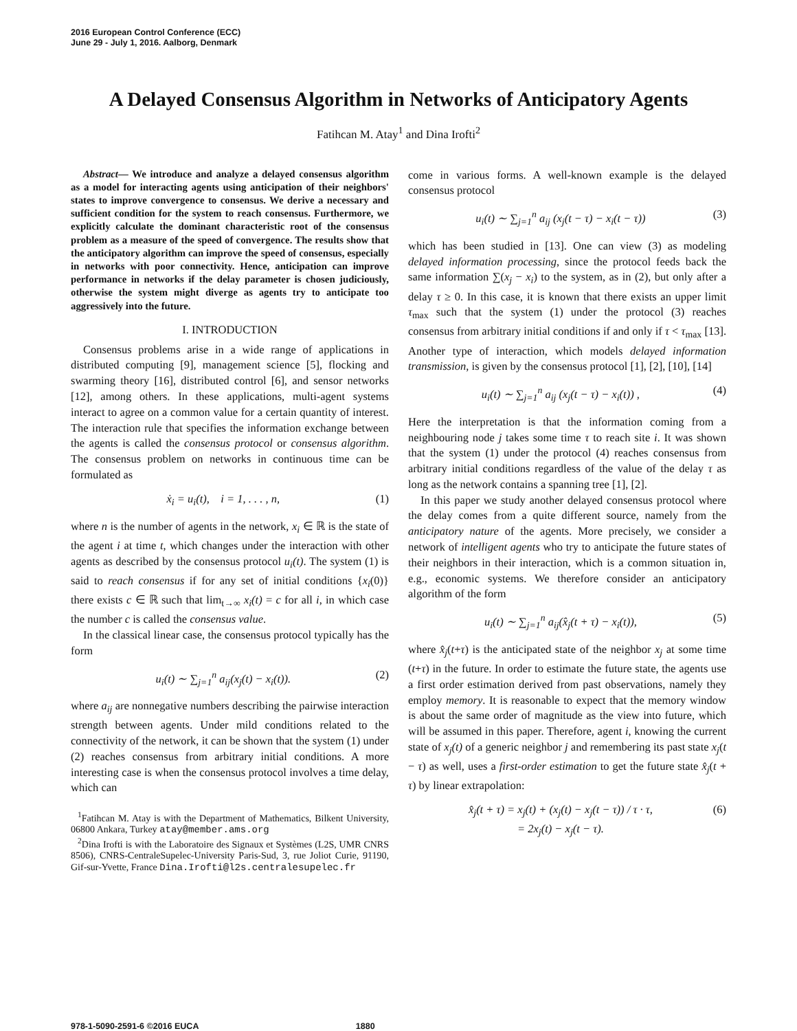2016 European Control Conference (ECC)
June 29 - July 1, 2016. Aalborg, Denmark
A Delayed Consensus Algorithm in Networks of Anticipatory Agents
Fatihcan M. Atay<sup>1</sup> and Dina Irofti<sup>2</sup>
Abstract— We introduce and analyze a delayed consensus algorithm as a model for interacting agents using anticipation of their neighbors' states to improve convergence to consensus. We derive a necessary and sufficient condition for the system to reach consensus. Furthermore, we explicitly calculate the dominant characteristic root of the consensus problem as a measure of the speed of convergence. The results show that the anticipatory algorithm can improve the speed of consensus, especially in networks with poor connectivity. Hence, anticipation can improve performance in networks if the delay parameter is chosen judiciously, otherwise the system might diverge as agents try to anticipate too aggressively into the future.
I. INTRODUCTION
Consensus problems arise in a wide range of applications in distributed computing [9], management science [5], flocking and swarming theory [16], distributed control [6], and sensor networks [12], among others. In these applications, multi-agent systems interact to agree on a common value for a certain quantity of interest. The interaction rule that specifies the information exchange between the agents is called the consensus protocol or consensus algorithm. The consensus problem on networks in continuous time can be formulated as
ẋ<sub>i</sub> = u<sub>i</sub>(t), i = 1, . . . , n, (1)
where n is the number of agents in the network, x<sub>i</sub> ∈ ℝ is the state of the agent i at time t, which changes under the interaction with other agents as described by the consensus protocol u<sub>i</sub>(t). The system (1) is said to reach consensus if for any set of initial conditions {x<sub>i</sub>(0)} there exists c ∈ ℝ such that lim<sub>t→∞</sub> x<sub>i</sub>(t) = c for all i, in which case the number c is called the consensus value.
In the classical linear case, the consensus protocol typically has the form
u<sub>i</sub>(t) ∼ ∑<sub>j=1</sub><sup>n</sup> a<sub>ij</sub>(x<sub>j</sub>(t) − x<sub>i</sub>(t)). (2)
where a<sub>ij</sub> are nonnegative numbers describing the pairwise interaction strength between agents. Under mild conditions related to the connectivity of the network, it can be shown that the system (1) under (2) reaches consensus from arbitrary initial conditions. A more interesting case is when the consensus protocol involves a time delay, which can
<sup>1</sup> Fatihcan M. Atay is with the Department of Mathematics, Bilkent University, 06800 Ankara, Turkey atay@member.ams.org
<sup>2</sup> Dina Irofti is with the Laboratoire des Signaux et Systèmes (L2S, UMR CNRS 8506), CNRS-CentraleSupelec-University Paris-Sud, 3, rue Joliot Curie, 91190, Gif-sur-Yvette, France Dina.Irofti@l2s.centralesupelec.fr
come in various forms. A well-known example is the delayed consensus protocol
u<sub>i</sub>(t) ∼ ∑<sub>j=1</sub><sup>n</sup> a<sub>ij</sub> (x<sub>j</sub>(t − τ) − x<sub>i</sub>(t − τ)) (3)
which has been studied in [13]. One can view (3) as modeling delayed information processing, since the protocol feeds back the same information ∑(x<sub>j</sub> − x<sub>i</sub>) to the system, as in (2), but only after a delay τ ≥ 0. In this case, it is known that there exists an upper limit τ<sub>max</sub> such that the system (1) under the protocol (3) reaches consensus from arbitrary initial conditions if and only if τ < τ<sub>max</sub> [13]. Another type of interaction, which models delayed information transmission, is given by the consensus protocol [1], [2], [10], [14]
u<sub>i</sub>(t) ∼ ∑<sub>j=1</sub><sup>n</sup> a<sub>ij</sub> (x<sub>j</sub>(t − τ) − x<sub>i</sub>(t)) , (4)
Here the interpretation is that the information coming from a neighbouring node j takes some time τ to reach site i. It was shown that the system (1) under the protocol (4) reaches consensus from arbitrary initial conditions regardless of the value of the delay τ as long as the network contains a spanning tree [1], [2].
In this paper we study another delayed consensus protocol where the delay comes from a quite different source, namely from the anticipatory nature of the agents. More precisely, we consider a network of intelligent agents who try to anticipate the future states of their neighbors in their interaction, which is a common situation in, e.g., economic systems. We therefore consider an anticipatory algorithm of the form
u<sub>i</sub>(t) ∼ ∑<sub>j=1</sub><sup>n</sup> a<sub>ij</sub>(x̂<sub>j</sub>(t + τ) − x<sub>i</sub>(t)), (5)
where x̂<sub>j</sub>(t+τ) is the anticipated state of the neighbor x<sub>j</sub> at some time (t+τ) in the future. In order to estimate the future state, the agents use a first order estimation derived from past observations, namely they employ memory. It is reasonable to expect that the memory window is about the same order of magnitude as the view into future, which will be assumed in this paper. Therefore, agent i, knowing the current state of x<sub>j</sub>(t) of a generic neighbor j and remembering its past state x<sub>j</sub>(t − τ) as well, uses a first-order estimation to get the future state x̂<sub>j</sub>(t + τ) by linear extrapolation:
x̂<sub>j</sub>(t + τ) = x<sub>j</sub>(t) + (x<sub>j</sub>(t) − x<sub>j</sub>(t − τ)) / τ · τ,
= 2x<sub>j</sub>(t) − x<sub>j</sub>(t − τ). (6)
978-1-5090-2591-6 ©2016 EUCA 1880